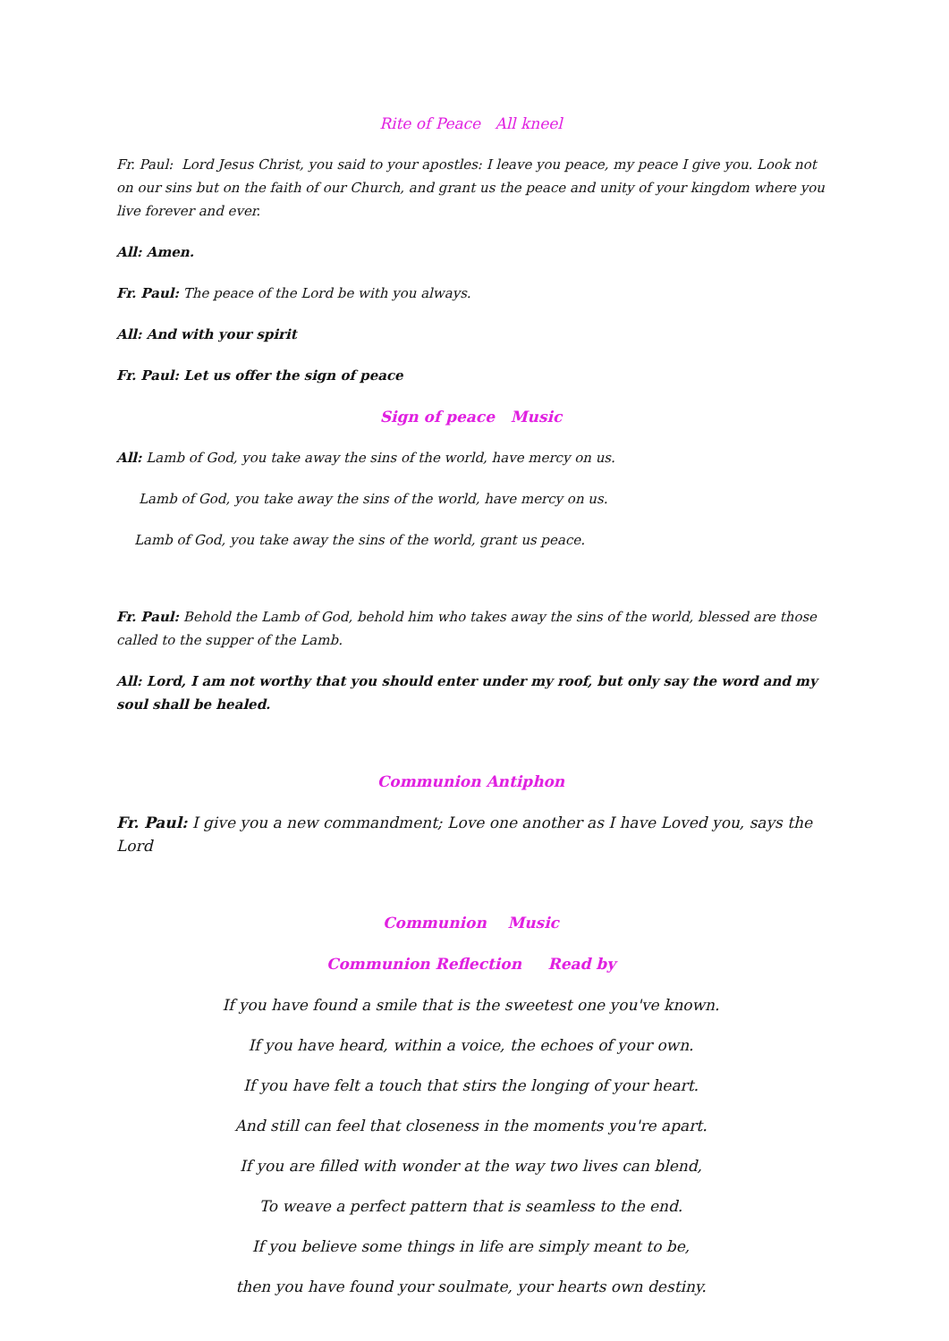Rite of Peace All kneel
Fr. Paul: Lord Jesus Christ, you said to your apostles: I leave you peace, my peace I give you. Look not on our sins but on the faith of our Church, and grant us the peace and unity of your kingdom where you live forever and ever.
All: Amen.
Fr. Paul: The peace of the Lord be with you always.
All: And with your spirit
Fr. Paul: Let us offer the sign of peace
Sign of peace Music
All: Lamb of God, you take away the sins of the world, have mercy on us.
Lamb of God, you take away the sins of the world, have mercy on us.
Lamb of God, you take away the sins of the world, grant us peace.
Fr. Paul: Behold the Lamb of God, behold him who takes away the sins of the world, blessed are those called to the supper of the Lamb.
All: Lord, I am not worthy that you should enter under my roof, but only say the word and my soul shall be healed.
Communion Antiphon
Fr. Paul: I give you a new commandment; Love one another as I have Loved you, says the Lord
Communion Music
Communion Reflection Read by
If you have found a smile that is the sweetest one you've known.
If you have heard, within a voice, the echoes of your own.
If you have felt a touch that stirs the longing of your heart.
And still can feel that closeness in the moments you're apart.
If you are filled with wonder at the way two lives can blend,
To weave a perfect pattern that is seamless to the end.
If you believe some things in life are simply meant to be,
then you have found your soulmate, your hearts own destiny.